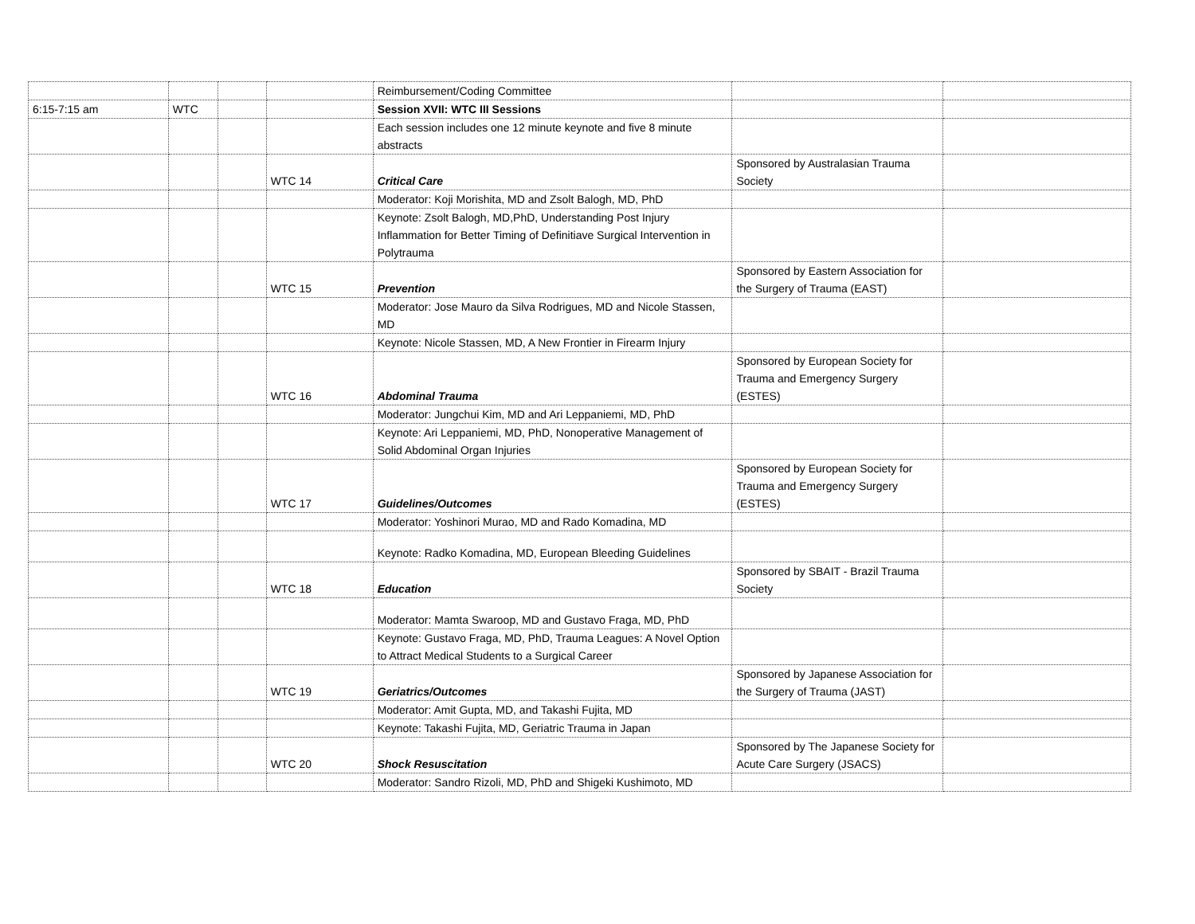| | | | | Reimbursement/Coding Committee | | |
| 6:15-7:15 am | WTC | | | Session XVII: WTC III Sessions | | |
| | | | | Each session includes one 12 minute keynote and five 8 minute abstracts | | |
| | | | WTC 14 | Critical Care | Sponsored by Australasian Trauma Society | |
| | | | | Moderator: Koji Morishita, MD and Zsolt Balogh, MD, PhD | | |
| | | | | Keynote: Zsolt Balogh, MD,PhD, Understanding Post Injury Inflammation for Better Timing of Definitiave Surgical Intervention in Polytrauma | | |
| | | | WTC 15 | Prevention | Sponsored by Eastern Association for the Surgery of Trauma (EAST) | |
| | | | | Moderator: Jose Mauro da Silva Rodrigues, MD and Nicole Stassen, MD | | |
| | | | | Keynote: Nicole Stassen, MD, A New Frontier in Firearm Injury | | |
| | | | WTC 16 | Abdominal Trauma | Sponsored by European Society for Trauma and Emergency Surgery (ESTES) | |
| | | | | Moderator: Jungchui Kim, MD and Ari Leppaniemi, MD, PhD | | |
| | | | | Keynote: Ari Leppaniemi, MD, PhD, Nonoperative Management of Solid Abdominal Organ Injuries | | |
| | | | WTC 17 | Guidelines/Outcomes | Sponsored by European Society for Trauma and Emergency Surgery (ESTES) | |
| | | | | Moderator: Yoshinori Murao, MD and Rado Komadina, MD | | |
| | | | | Keynote: Radko Komadina, MD, European Bleeding Guidelines | | |
| | | | WTC 18 | Education | Sponsored by SBAIT - Brazil Trauma Society | |
| | | | | Moderator: Mamta Swaroop, MD and Gustavo Fraga, MD, PhD | | |
| | | | | Keynote: Gustavo Fraga, MD, PhD, Trauma Leagues: A Novel Option to Attract Medical Students to a Surgical Career | | |
| | | | WTC 19 | Geriatrics/Outcomes | Sponsored by Japanese Association for the Surgery of Trauma (JAST) | |
| | | | | Moderator: Amit Gupta, MD, and Takashi Fujita, MD | | |
| | | | | Keynote: Takashi Fujita, MD, Geriatric Trauma in Japan | | |
| | | | WTC 20 | Shock Resuscitation | Sponsored by The Japanese Society for Acute Care Surgery (JSACS) | |
| | | | | Moderator: Sandro Rizoli, MD, PhD and Shigeki Kushimoto, MD | | |